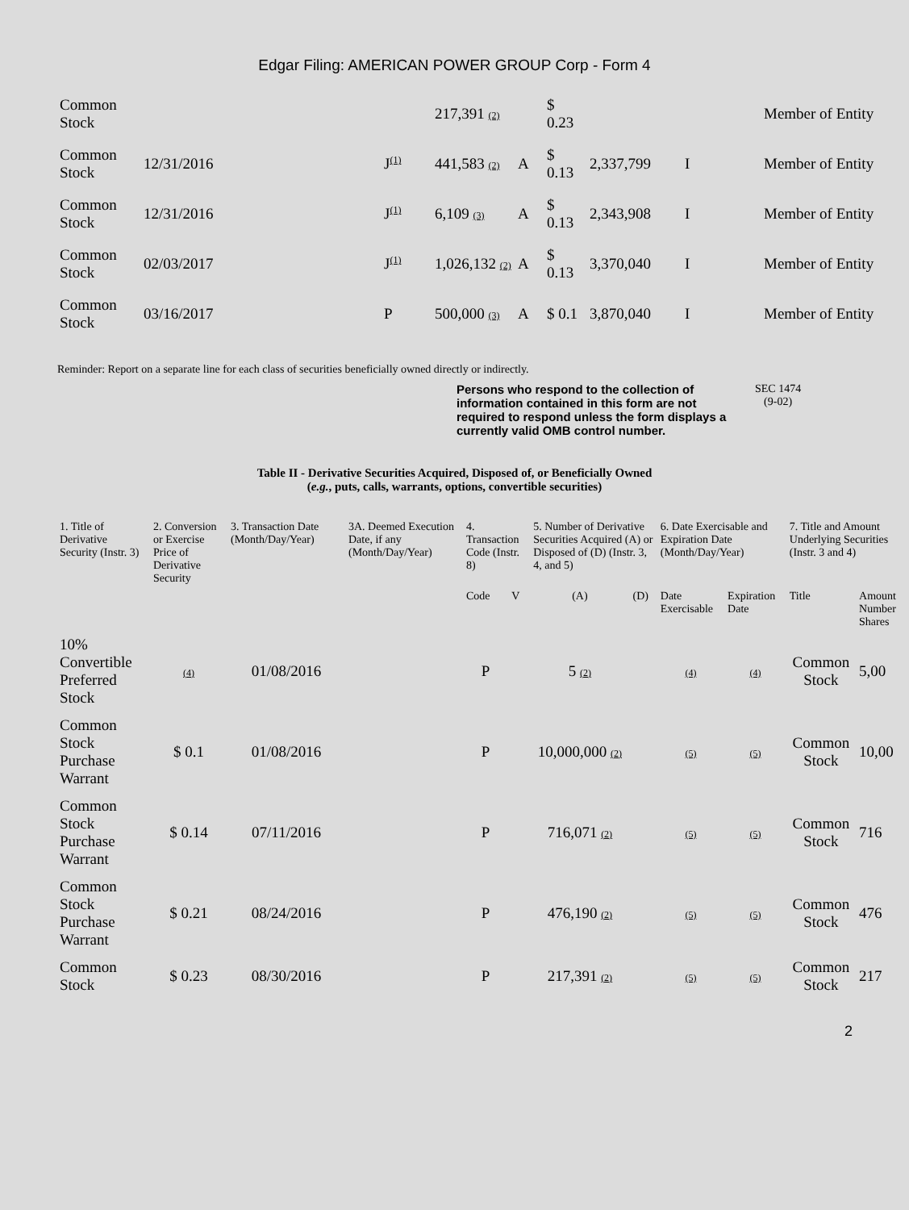Edgar Filing: AMERICAN POWER GROUP Corp - Form 4
| Common Stock | | | 217,391 (2) | | $ 0.23 | | | Member of Entity |
| Common Stock | 12/31/2016 | J<sup>(1)</sup> | 441,583 (2) | A | $ 0.13 | 2,337,799 | I | Member of Entity |
| Common Stock | 12/31/2016 | J<sup>(1)</sup> | 6,109 (3) | A | $ 0.13 | 2,343,908 | I | Member of Entity |
| Common Stock | 02/03/2017 | J<sup>(1)</sup> | 1,026,132 (2) | A | $ 0.13 | 3,370,040 | I | Member of Entity |
| Common Stock | 03/16/2017 | P | 500,000 (3) | A | $ 0.1 | 3,870,040 | I | Member of Entity |
Reminder: Report on a separate line for each class of securities beneficially owned directly or indirectly.
Persons who respond to the collection of information contained in this form are not required to respond unless the form displays a currently valid OMB control number. SEC 1474
(9-02)
Table II - Derivative Securities Acquired, Disposed of, or Beneficially Owned
(e.g., puts, calls, warrants, options, convertible securities)
| 1. Title of Derivative Security (Instr. 3) | 2. Conversion or Exercise Price of Derivative Security | 3. Transaction Date (Month/Day/Year) | 3A. Deemed Execution Date, if any (Month/Day/Year) | 4. Transaction Code (Instr. 8) | | 5. Number of Derivative Securities Acquired (A) or Disposed of (D) (Instr. 3, 4, and 5) | | 6. Date Exercisable and Expiration Date (Month/Day/Year) | | 7. Title and Amount Underlying Securities (Instr. 3 and 4) | |
| --- | --- | --- | --- | --- | --- | --- | --- | --- | --- | --- | --- |
| | | | | Code | V | (A) | (D) | Date Exercisable | Expiration Date | Title | Amount Number Shares |
| 10% Convertible Preferred Stock | (4) | 01/08/2016 | | P | | 5 (2) | | (4) | (4) | Common Stock | 5,00 |
| Common Stock Purchase Warrant | $ 0.1 | 01/08/2016 | | P | | 10,000,000 (2) | | (5) | (5) | Common Stock | 10,00 |
| Common Stock Purchase Warrant | $ 0.14 | 07/11/2016 | | P | | 716,071 (2) | | (5) | (5) | Common Stock | 716 |
| Common Stock Purchase Warrant | $ 0.21 | 08/24/2016 | | P | | 476,190 (2) | | (5) | (5) | Common Stock | 476 |
| Common Stock | $ 0.23 | 08/30/2016 | | P | | 217,391 (2) | | (5) | (5) | Common Stock | 217 |
2